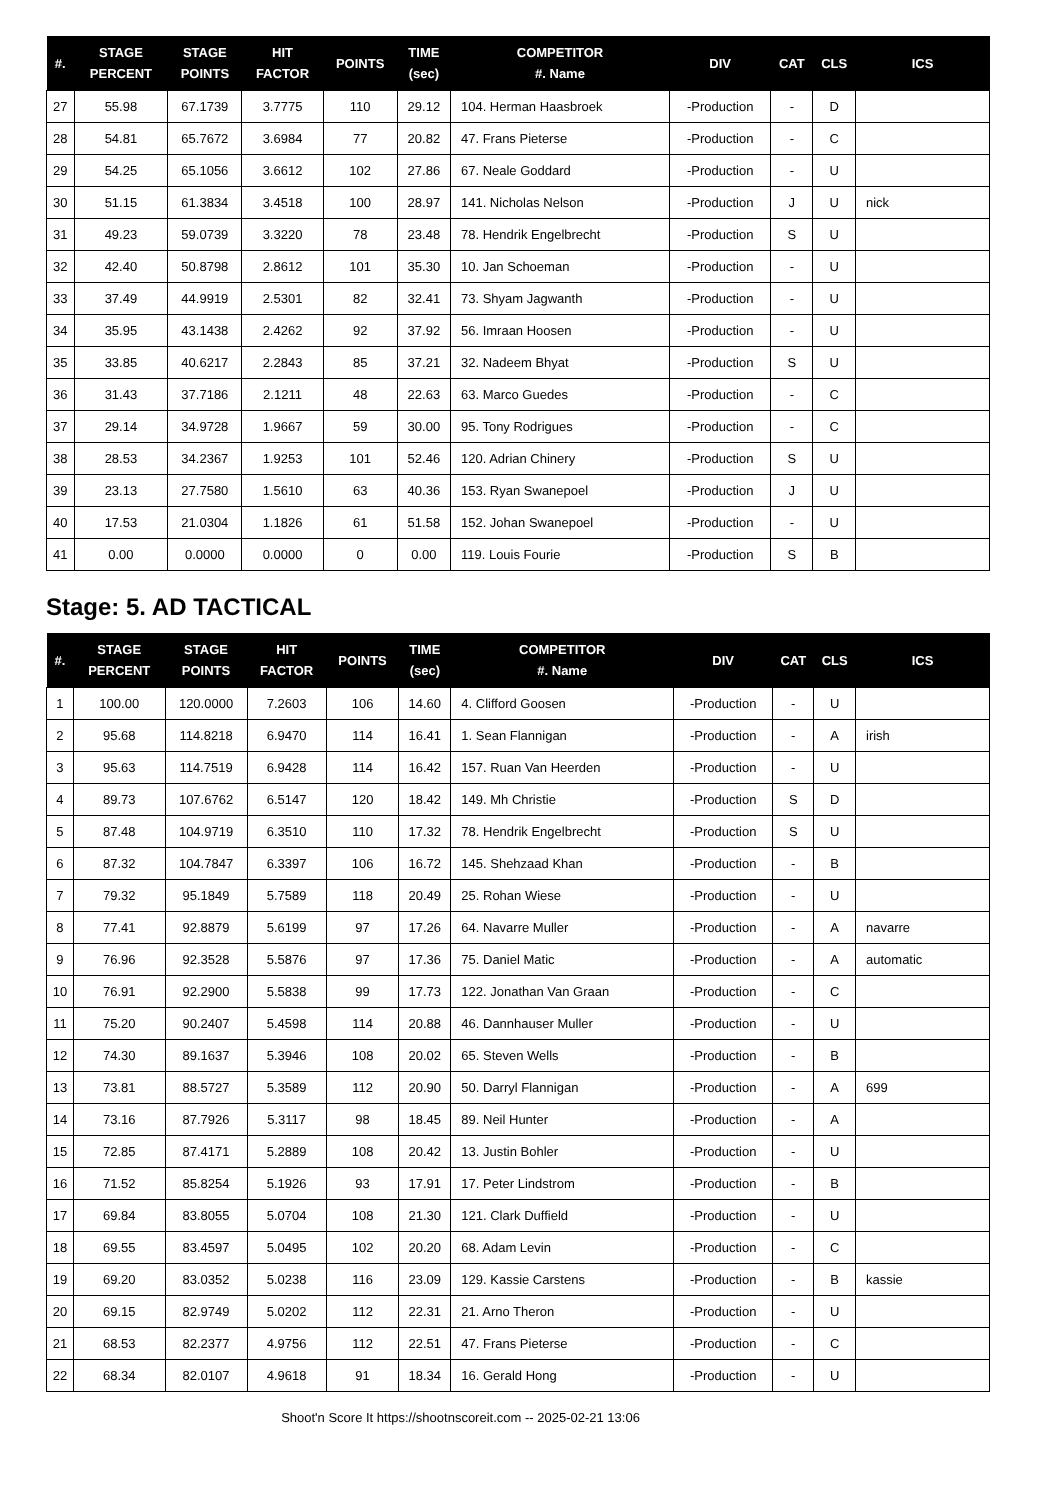| #. | STAGE PERCENT | STAGE POINTS | HIT FACTOR | POINTS | TIME (sec) | COMPETITOR #. Name | DIV | CAT | CLS | ICS |
| --- | --- | --- | --- | --- | --- | --- | --- | --- | --- | --- |
| 27 | 55.98 | 67.1739 | 3.7775 | 110 | 29.12 | 104. Herman Haasbroek | -Production | - | D | |
| 28 | 54.81 | 65.7672 | 3.6984 | 77 | 20.82 | 47. Frans Pieterse | -Production | - | C | |
| 29 | 54.25 | 65.1056 | 3.6612 | 102 | 27.86 | 67. Neale Goddard | -Production | - | U | |
| 30 | 51.15 | 61.3834 | 3.4518 | 100 | 28.97 | 141. Nicholas Nelson | -Production | J | U | nick |
| 31 | 49.23 | 59.0739 | 3.3220 | 78 | 23.48 | 78. Hendrik Engelbrecht | -Production | S | U | |
| 32 | 42.40 | 50.8798 | 2.8612 | 101 | 35.30 | 10. Jan Schoeman | -Production | - | U | |
| 33 | 37.49 | 44.9919 | 2.5301 | 82 | 32.41 | 73. Shyam Jagwanth | -Production | - | U | |
| 34 | 35.95 | 43.1438 | 2.4262 | 92 | 37.92 | 56. Imraan Hoosen | -Production | - | U | |
| 35 | 33.85 | 40.6217 | 2.2843 | 85 | 37.21 | 32. Nadeem Bhyat | -Production | S | U | |
| 36 | 31.43 | 37.7186 | 2.1211 | 48 | 22.63 | 63. Marco Guedes | -Production | - | C | |
| 37 | 29.14 | 34.9728 | 1.9667 | 59 | 30.00 | 95. Tony Rodrigues | -Production | - | C | |
| 38 | 28.53 | 34.2367 | 1.9253 | 101 | 52.46 | 120. Adrian Chinery | -Production | S | U | |
| 39 | 23.13 | 27.7580 | 1.5610 | 63 | 40.36 | 153. Ryan Swanepoel | -Production | J | U | |
| 40 | 17.53 | 21.0304 | 1.1826 | 61 | 51.58 | 152. Johan Swanepoel | -Production | - | U | |
| 41 | 0.00 | 0.0000 | 0.0000 | 0 | 0.00 | 119. Louis Fourie | -Production | S | B | |
Stage: 5. AD TACTICAL
| #. | STAGE PERCENT | STAGE POINTS | HIT FACTOR | POINTS | TIME (sec) | COMPETITOR #. Name | DIV | CAT | CLS | ICS |
| --- | --- | --- | --- | --- | --- | --- | --- | --- | --- | --- |
| 1 | 100.00 | 120.0000 | 7.2603 | 106 | 14.60 | 4. Clifford Goosen | -Production | - | U | |
| 2 | 95.68 | 114.8218 | 6.9470 | 114 | 16.41 | 1. Sean Flannigan | -Production | - | A | irish |
| 3 | 95.63 | 114.7519 | 6.9428 | 114 | 16.42 | 157. Ruan Van Heerden | -Production | - | U | |
| 4 | 89.73 | 107.6762 | 6.5147 | 120 | 18.42 | 149. Mh Christie | -Production | S | D | |
| 5 | 87.48 | 104.9719 | 6.3510 | 110 | 17.32 | 78. Hendrik Engelbrecht | -Production | S | U | |
| 6 | 87.32 | 104.7847 | 6.3397 | 106 | 16.72 | 145. Shehzaad Khan | -Production | - | B | |
| 7 | 79.32 | 95.1849 | 5.7589 | 118 | 20.49 | 25. Rohan Wiese | -Production | - | U | |
| 8 | 77.41 | 92.8879 | 5.6199 | 97 | 17.26 | 64. Navarre Muller | -Production | - | A | navarre |
| 9 | 76.96 | 92.3528 | 5.5876 | 97 | 17.36 | 75. Daniel Matic | -Production | - | A | automatic |
| 10 | 76.91 | 92.2900 | 5.5838 | 99 | 17.73 | 122. Jonathan Van Graan | -Production | - | C | |
| 11 | 75.20 | 90.2407 | 5.4598 | 114 | 20.88 | 46. Dannhauser Muller | -Production | - | U | |
| 12 | 74.30 | 89.1637 | 5.3946 | 108 | 20.02 | 65. Steven Wells | -Production | - | B | |
| 13 | 73.81 | 88.5727 | 5.3589 | 112 | 20.90 | 50. Darryl Flannigan | -Production | - | A | 699 |
| 14 | 73.16 | 87.7926 | 5.3117 | 98 | 18.45 | 89. Neil Hunter | -Production | - | A | |
| 15 | 72.85 | 87.4171 | 5.2889 | 108 | 20.42 | 13. Justin Bohler | -Production | - | U | |
| 16 | 71.52 | 85.8254 | 5.1926 | 93 | 17.91 | 17. Peter Lindstrom | -Production | - | B | |
| 17 | 69.84 | 83.8055 | 5.0704 | 108 | 21.30 | 121. Clark Duffield | -Production | - | U | |
| 18 | 69.55 | 83.4597 | 5.0495 | 102 | 20.20 | 68. Adam Levin | -Production | - | C | |
| 19 | 69.20 | 83.0352 | 5.0238 | 116 | 23.09 | 129. Kassie Carstens | -Production | - | B | kassie |
| 20 | 69.15 | 82.9749 | 5.0202 | 112 | 22.31 | 21. Arno Theron | -Production | - | U | |
| 21 | 68.53 | 82.2377 | 4.9756 | 112 | 22.51 | 47. Frans Pieterse | -Production | - | C | |
| 22 | 68.34 | 82.0107 | 4.9618 | 91 | 18.34 | 16. Gerald Hong | -Production | - | U | |
Shoot'n Score It https://shootnscoreit.com -- 2025-02-21 13:06